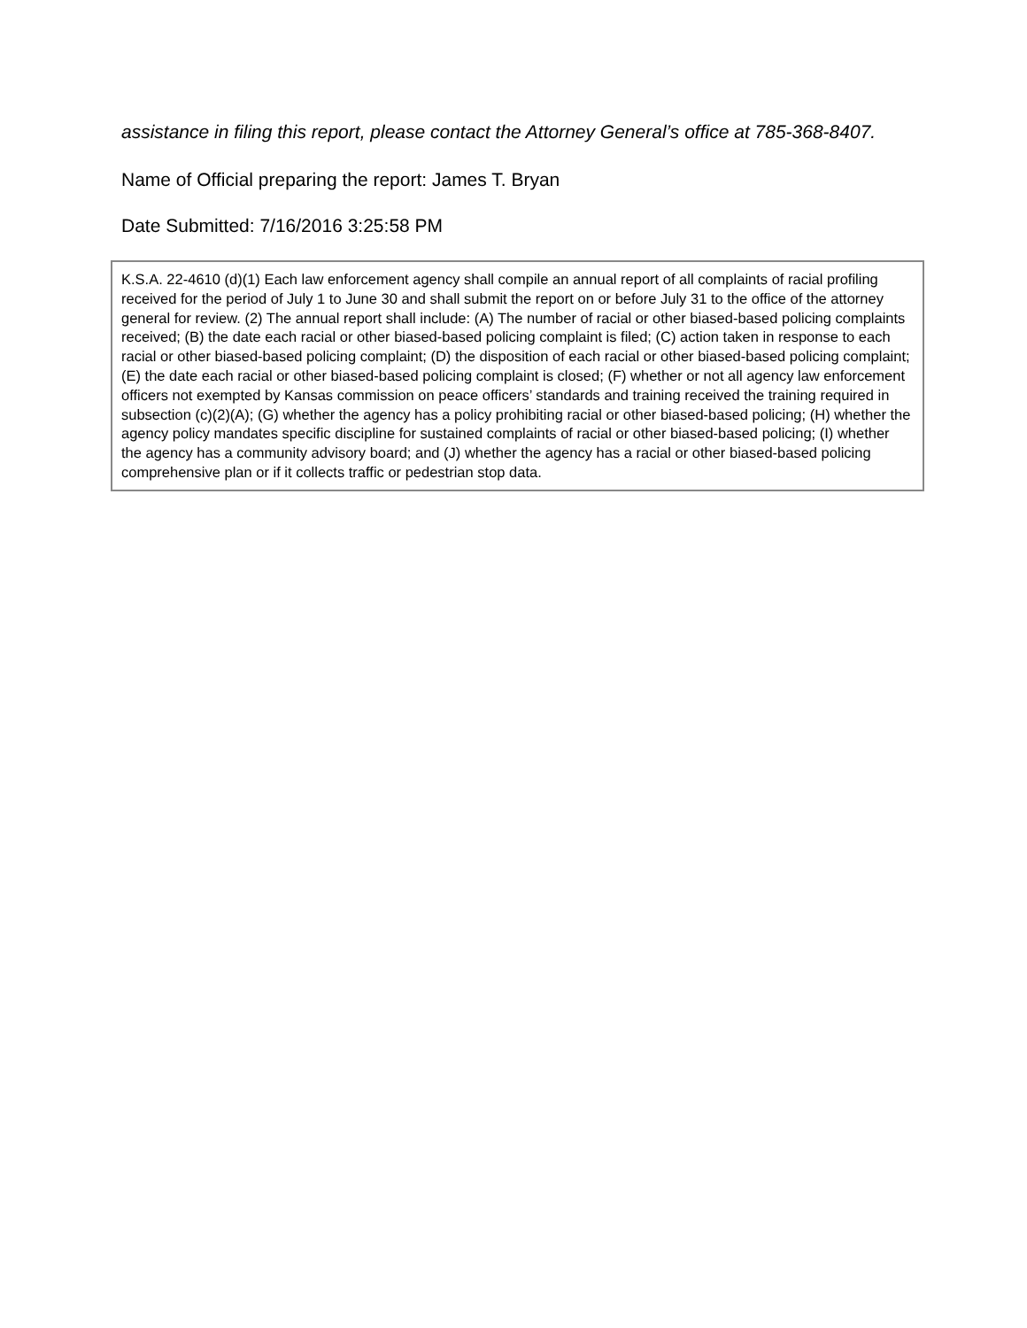assistance in filing this report, please contact the Attorney General’s office at 785-368-8407.
Name of Official preparing the report: James T. Bryan
Date Submitted: 7/16/2016 3:25:58 PM
K.S.A. 22-4610 (d)(1) Each law enforcement agency shall compile an annual report of all complaints of racial profiling received for the period of July 1 to June 30 and shall submit the report on or before July 31 to the office of the attorney general for review. (2) The annual report shall include: (A) The number of racial or other biased-based policing complaints received; (B) the date each racial or other biased-based policing complaint is filed; (C) action taken in response to each racial or other biased-based policing complaint; (D) the disposition of each racial or other biased-based policing complaint; (E) the date each racial or other biased-based policing complaint is closed; (F) whether or not all agency law enforcement officers not exempted by Kansas commission on peace officers’ standards and training received the training required in subsection (c)(2)(A); (G) whether the agency has a policy prohibiting racial or other biased-based policing; (H) whether the agency policy mandates specific discipline for sustained complaints of racial or other biased-based policing; (I) whether the agency has a community advisory board; and (J) whether the agency has a racial or other biased-based policing comprehensive plan or if it collects traffic or pedestrian stop data.